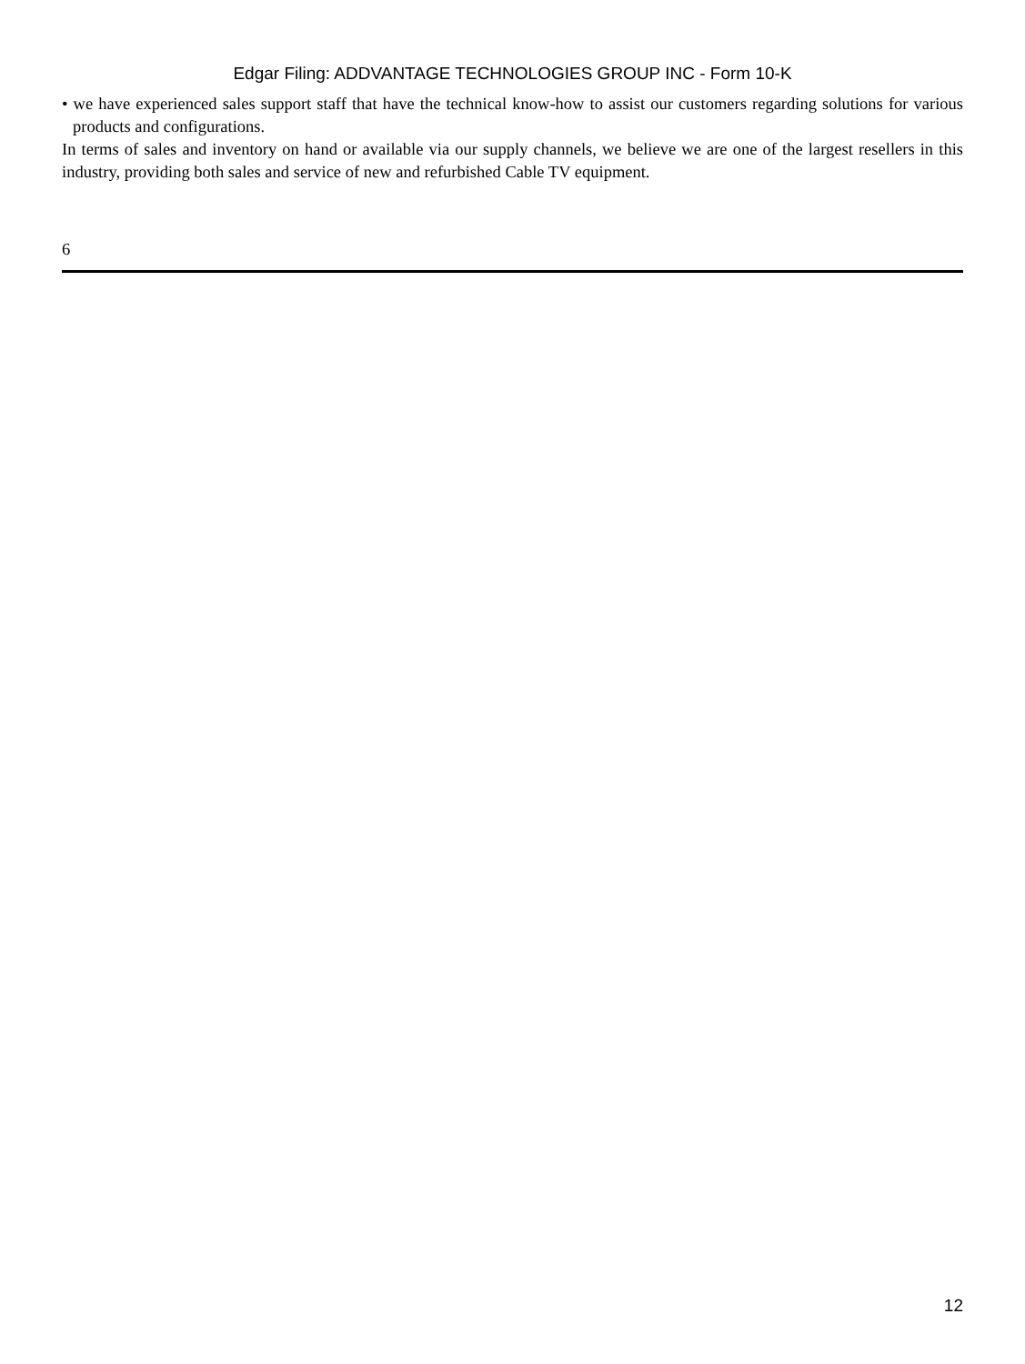Edgar Filing: ADDVANTAGE TECHNOLOGIES GROUP INC - Form 10-K
• we have experienced sales support staff that have the technical know-how to assist our customers regarding solutions for various products and configurations.
In terms of sales and inventory on hand or available via our supply channels, we believe we are one of the largest resellers in this industry, providing both sales and service of new and refurbished Cable TV equipment.
6
12